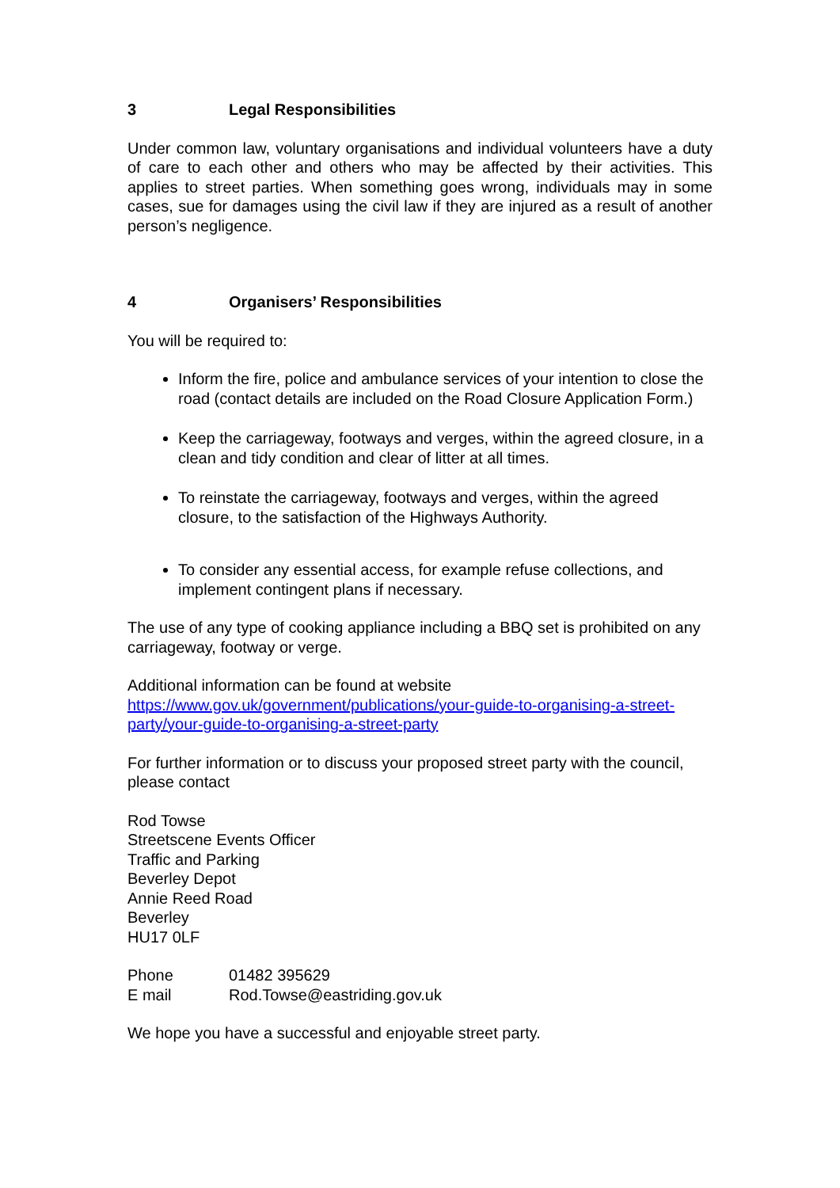3 Legal Responsibilities
Under common law, voluntary organisations and individual volunteers have a duty of care to each other and others who may be affected by their activities. This applies to street parties. When something goes wrong, individuals may in some cases, sue for damages using the civil law if they are injured as a result of another person’s negligence.
4 Organisers’ Responsibilities
You will be required to:
Inform the fire, police and ambulance services of your intention to close the road (contact details are included on the Road Closure Application Form.)
Keep the carriageway, footways and verges, within the agreed closure, in a clean and tidy condition and clear of litter at all times.
To reinstate the carriageway, footways and verges, within the agreed closure, to the satisfaction of the Highways Authority.
To consider any essential access, for example refuse collections, and implement contingent plans if necessary.
The use of any type of cooking appliance including a BBQ set is prohibited on any carriageway, footway or verge.
Additional information can be found at website
https://www.gov.uk/government/publications/your-guide-to-organising-a-street-party/your-guide-to-organising-a-street-party
For further information or to discuss your proposed street party with the council, please contact
Rod Towse
Streetscene Events Officer
Traffic and Parking
Beverley Depot
Annie Reed Road
Beverley
HU17 0LF
Phone 01482 395629
E mail Rod.Towse@eastriding.gov.uk
We hope you have a successful and enjoyable street party.